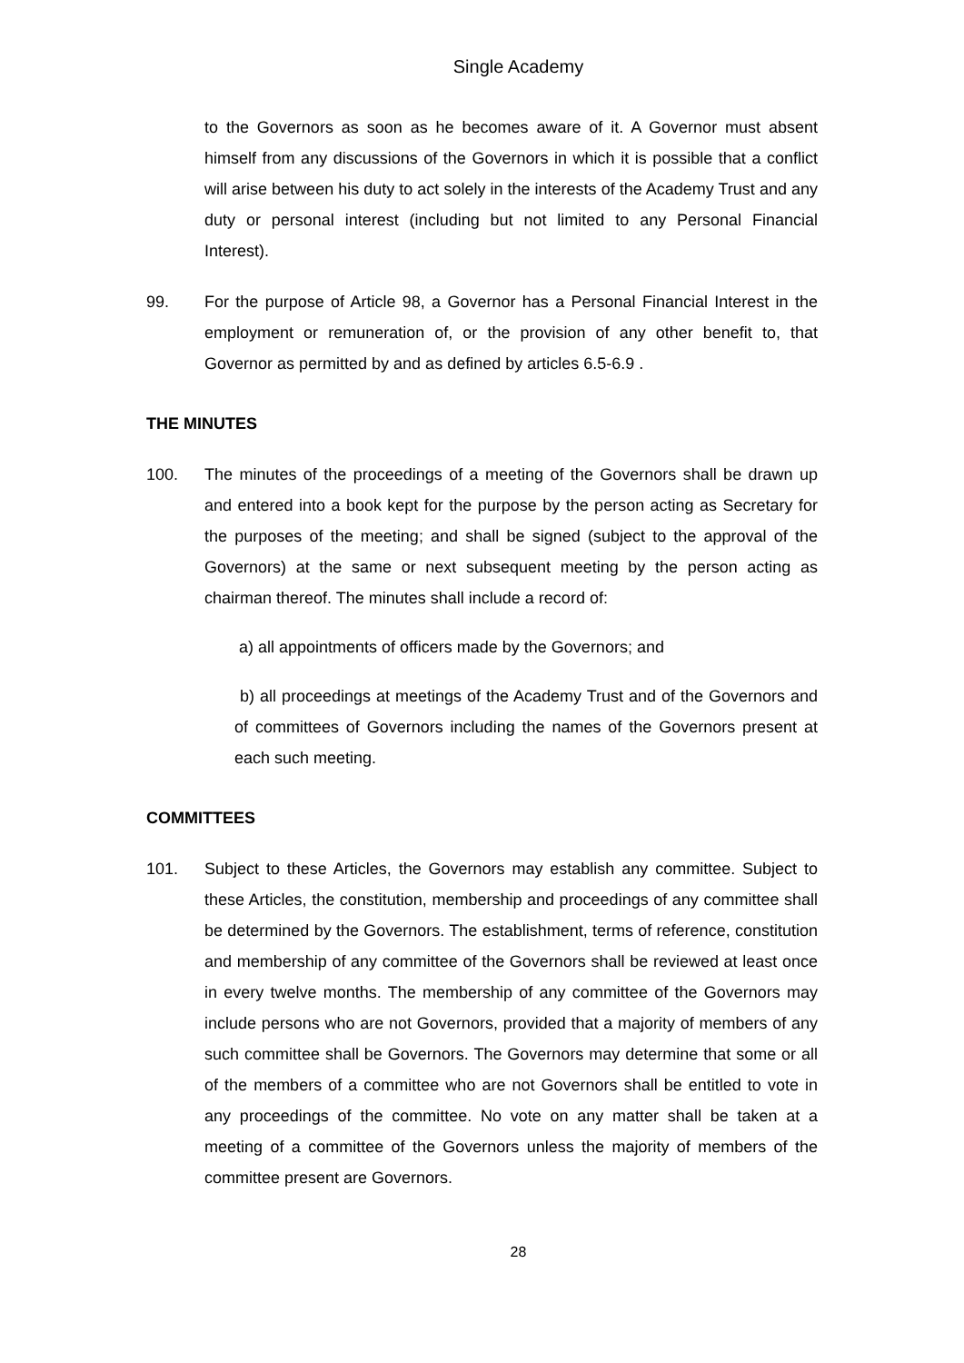Single Academy
to the Governors as soon as he becomes aware of it. A Governor must absent himself from any discussions of the Governors in which it is possible that a conflict will arise between his duty to act solely in the interests of the Academy Trust and any duty or personal interest (including but not limited to any Personal Financial Interest).
99. For the purpose of Article 98, a Governor has a Personal Financial Interest in the employment or remuneration of, or the provision of any other benefit to, that Governor as permitted by and as defined by articles 6.5-6.9 .
THE MINUTES
100. The minutes of the proceedings of a meeting of the Governors shall be drawn up and entered into a book kept for the purpose by the person acting as Secretary for the purposes of the meeting; and shall be signed (subject to the approval of the Governors) at the same or next subsequent meeting by the person acting as chairman thereof. The minutes shall include a record of:
a) all appointments of officers made by the Governors; and
b) all proceedings at meetings of the Academy Trust and of the Governors and of committees of Governors including the names of the Governors present at each such meeting.
COMMITTEES
101. Subject to these Articles, the Governors may establish any committee. Subject to these Articles, the constitution, membership and proceedings of any committee shall be determined by the Governors. The establishment, terms of reference, constitution and membership of any committee of the Governors shall be reviewed at least once in every twelve months. The membership of any committee of the Governors may include persons who are not Governors, provided that a majority of members of any such committee shall be Governors. The Governors may determine that some or all of the members of a committee who are not Governors shall be entitled to vote in any proceedings of the committee. No vote on any matter shall be taken at a meeting of a committee of the Governors unless the majority of members of the committee present are Governors.
28